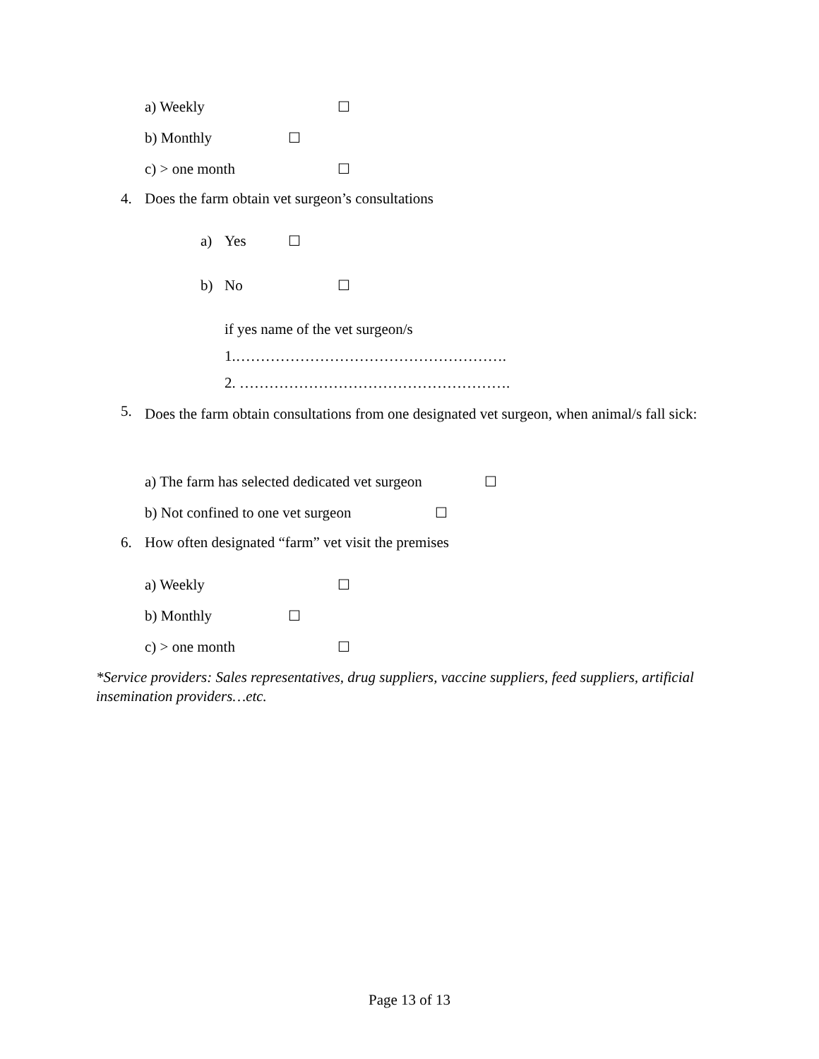a) Weekly ☐
b) Monthly ☐
c) > one month ☐
4. Does the farm obtain vet surgeon’s consultations a) Yes ☐
b) No ☐
if yes name of the vet surgeon/s 1.………………………………………………. 2. ……………………………………………….
5. Does the farm obtain consultations from one designated vet surgeon, when animal/s fall sick:
a) The farm has selected dedicated vet surgeon ☐
b) Not confined to one vet surgeon ☐
6. How often designated “farm” vet visit the premises a) Weekly ☐
b) Monthly ☐
c) > one month ☐
*Service providers: Sales representatives, drug suppliers, vaccine suppliers, feed suppliers, artificial insemination providers…etc.
Page 13 of 13